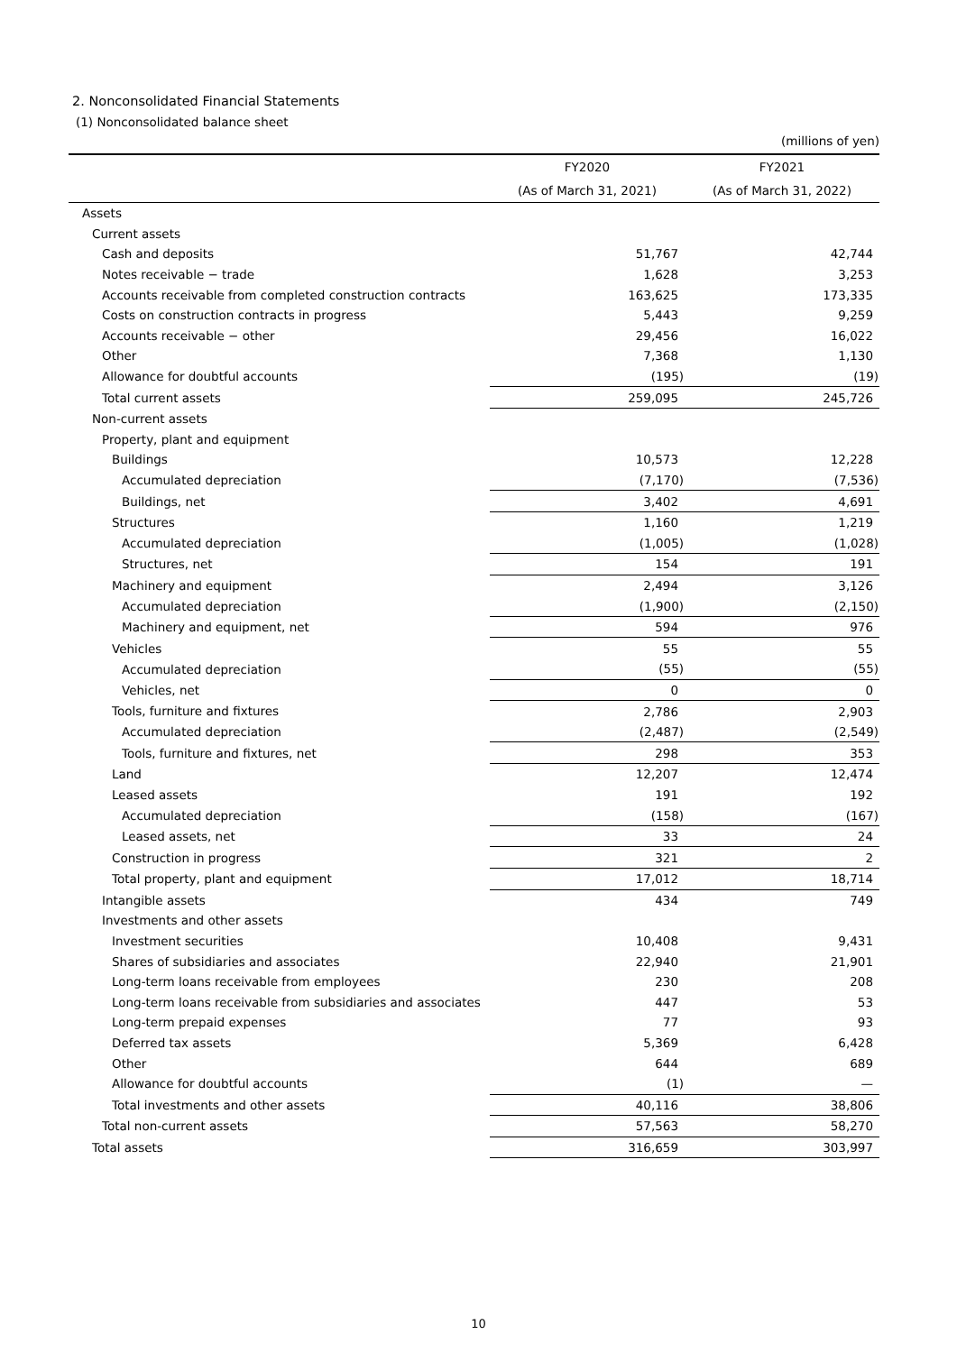2. Nonconsolidated Financial Statements
(1) Nonconsolidated balance sheet
(millions of yen)
| | FY2020 | FY2021 |
| --- | --- | --- |
| | (As of March 31, 2021) | (As of March 31, 2022) |
| Assets | | |
| Current assets | | |
| Cash and deposits | 51,767 | 42,744 |
| Notes receivable − trade | 1,628 | 3,253 |
| Accounts receivable from completed construction contracts | 163,625 | 173,335 |
| Costs on construction contracts in progress | 5,443 | 9,259 |
| Accounts receivable − other | 29,456 | 16,022 |
| Other | 7,368 | 1,130 |
| Allowance for doubtful accounts | (195) | (19) |
| Total current assets | 259,095 | 245,726 |
| Non-current assets | | |
| Property, plant and equipment | | |
| Buildings | 10,573 | 12,228 |
| Accumulated depreciation | (7,170) | (7,536) |
| Buildings, net | 3,402 | 4,691 |
| Structures | 1,160 | 1,219 |
| Accumulated depreciation | (1,005) | (1,028) |
| Structures, net | 154 | 191 |
| Machinery and equipment | 2,494 | 3,126 |
| Accumulated depreciation | (1,900) | (2,150) |
| Machinery and equipment, net | 594 | 976 |
| Vehicles | 55 | 55 |
| Accumulated depreciation | (55) | (55) |
| Vehicles, net | 0 | 0 |
| Tools, furniture and fixtures | 2,786 | 2,903 |
| Accumulated depreciation | (2,487) | (2,549) |
| Tools, furniture and fixtures, net | 298 | 353 |
| Land | 12,207 | 12,474 |
| Leased assets | 191 | 192 |
| Accumulated depreciation | (158) | (167) |
| Leased assets, net | 33 | 24 |
| Construction in progress | 321 | 2 |
| Total property, plant and equipment | 17,012 | 18,714 |
| Intangible assets | 434 | 749 |
| Investments and other assets | | |
| Investment securities | 10,408 | 9,431 |
| Shares of subsidiaries and associates | 22,940 | 21,901 |
| Long-term loans receivable from employees | 230 | 208 |
| Long-term loans receivable from subsidiaries and associates | 447 | 53 |
| Long-term prepaid expenses | 77 | 93 |
| Deferred tax assets | 5,369 | 6,428 |
| Other | 644 | 689 |
| Allowance for doubtful accounts | (1) | — |
| Total investments and other assets | 40,116 | 38,806 |
| Total non-current assets | 57,563 | 58,270 |
| Total assets | 316,659 | 303,997 |
10